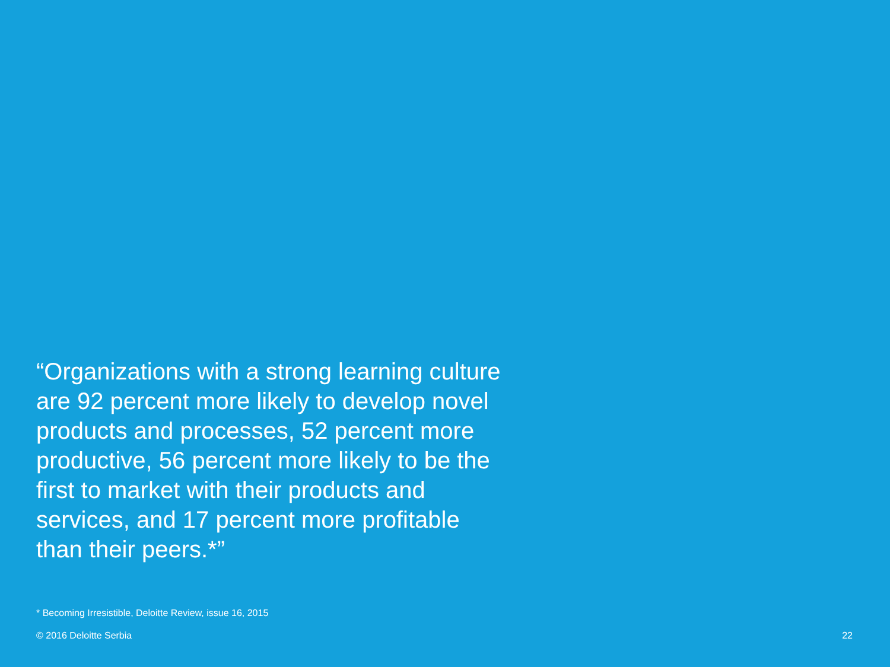“Organizations with a strong learning culture are 92 percent more likely to develop novel products and processes, 52 percent more productive, 56 percent more likely to be the first to market with their products and services, and 17 percent more profitable than their peers.*”
* Becoming Irresistible, Deloitte Review, issue 16, 2015
© 2016 Deloitte Serbia 22